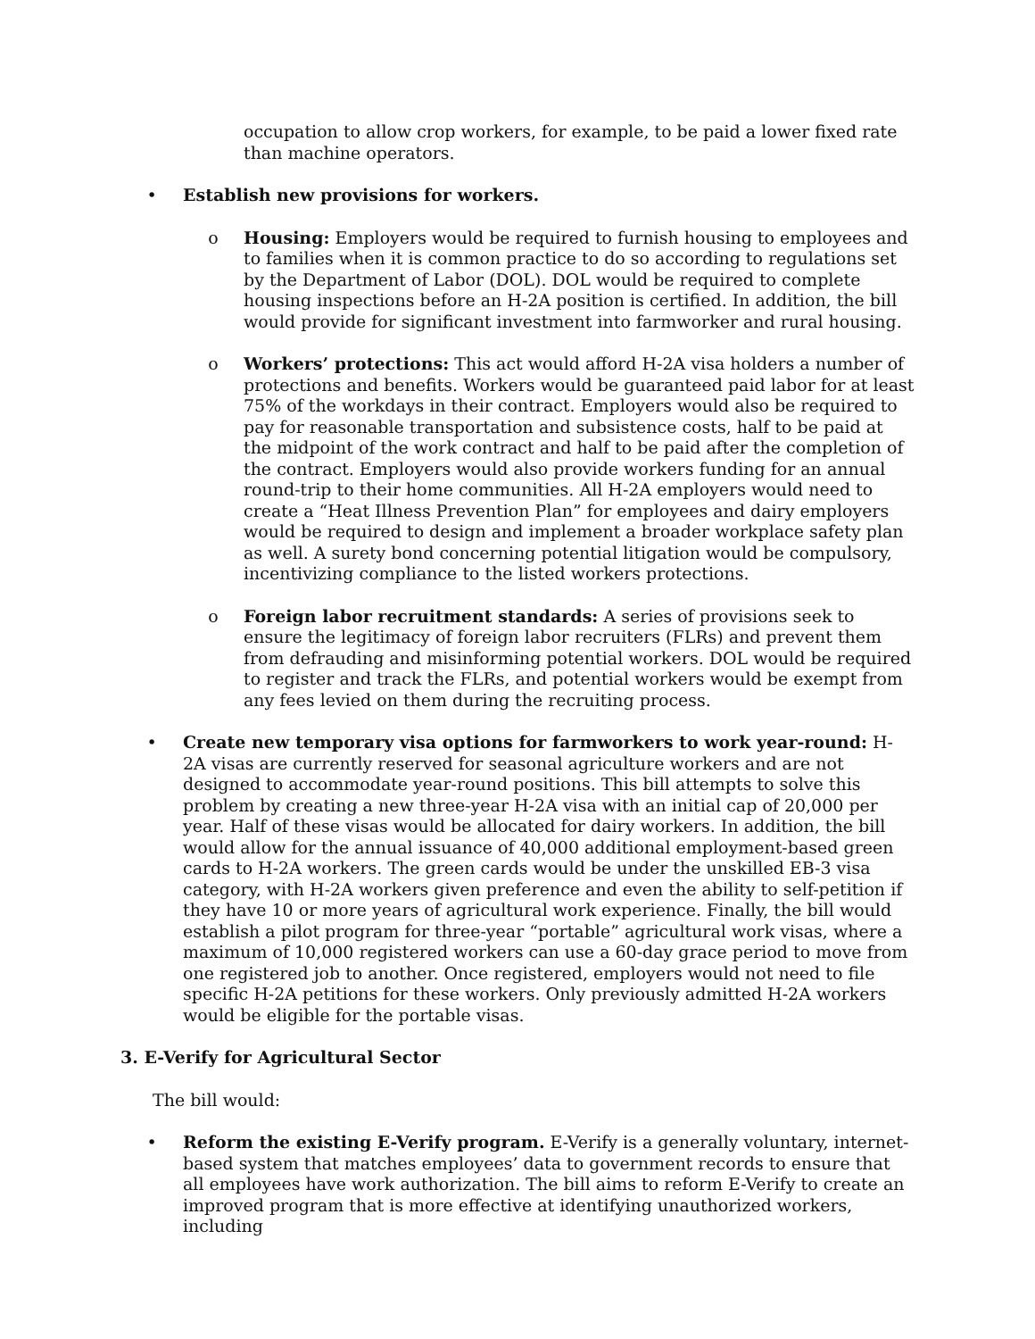occupation to allow crop workers, for example, to be paid a lower fixed rate than machine operators.
• Establish new provisions for workers.
o Housing: Employers would be required to furnish housing to employees and to families when it is common practice to do so according to regulations set by the Department of Labor (DOL). DOL would be required to complete housing inspections before an H-2A position is certified. In addition, the bill would provide for significant investment into farmworker and rural housing.
o Workers’ protections: This act would afford H-2A visa holders a number of protections and benefits. Workers would be guaranteed paid labor for at least 75% of the workdays in their contract. Employers would also be required to pay for reasonable transportation and subsistence costs, half to be paid at the midpoint of the work contract and half to be paid after the completion of the contract. Employers would also provide workers funding for an annual round-trip to their home communities. All H-2A employers would need to create a “Heat Illness Prevention Plan” for employees and dairy employers would be required to design and implement a broader workplace safety plan as well. A surety bond concerning potential litigation would be compulsory, incentivizing compliance to the listed workers protections.
o Foreign labor recruitment standards: A series of provisions seek to ensure the legitimacy of foreign labor recruiters (FLRs) and prevent them from defrauding and misinforming potential workers. DOL would be required to register and track the FLRs, and potential workers would be exempt from any fees levied on them during the recruiting process.
• Create new temporary visa options for farmworkers to work year-round: H-2A visas are currently reserved for seasonal agriculture workers and are not designed to accommodate year-round positions. This bill attempts to solve this problem by creating a new three-year H-2A visa with an initial cap of 20,000 per year. Half of these visas would be allocated for dairy workers. In addition, the bill would allow for the annual issuance of 40,000 additional employment-based green cards to H-2A workers. The green cards would be under the unskilled EB-3 visa category, with H-2A workers given preference and even the ability to self-petition if they have 10 or more years of agricultural work experience. Finally, the bill would establish a pilot program for three-year “portable” agricultural work visas, where a maximum of 10,000 registered workers can use a 60-day grace period to move from one registered job to another. Once registered, employers would not need to file specific H-2A petitions for these workers. Only previously admitted H-2A workers would be eligible for the portable visas.
3. E-Verify for Agricultural Sector
The bill would:
• Reform the existing E-Verify program. E-Verify is a generally voluntary, internet-based system that matches employees’ data to government records to ensure that all employees have work authorization. The bill aims to reform E-Verify to create an improved program that is more effective at identifying unauthorized workers, including